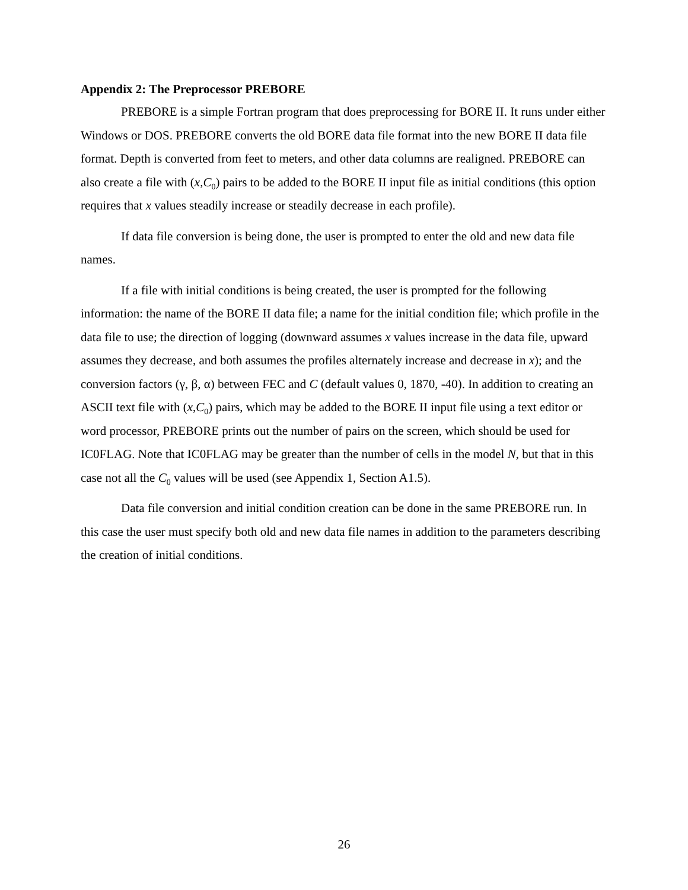Appendix 2: The Preprocessor PREBORE
PREBORE is a simple Fortran program that does preprocessing for BORE II. It runs under either Windows or DOS. PREBORE converts the old BORE data file format into the new BORE II data file format. Depth is converted from feet to meters, and other data columns are realigned. PREBORE can also create a file with (x,C<sub>0</sub>) pairs to be added to the BORE II input file as initial conditions (this option requires that x values steadily increase or steadily decrease in each profile).
If data file conversion is being done, the user is prompted to enter the old and new data file names.
If a file with initial conditions is being created, the user is prompted for the following information: the name of the BORE II data file; a name for the initial condition file; which profile in the data file to use; the direction of logging (downward assumes x values increase in the data file, upward assumes they decrease, and both assumes the profiles alternately increase and decrease in x); and the conversion factors (γ, β, α) between FEC and C (default values 0, 1870, -40). In addition to creating an ASCII text file with (x,C<sub>0</sub>) pairs, which may be added to the BORE II input file using a text editor or word processor, PREBORE prints out the number of pairs on the screen, which should be used for IC0FLAG. Note that IC0FLAG may be greater than the number of cells in the model N, but that in this case not all the C<sub>0</sub> values will be used (see Appendix 1, Section A1.5).
Data file conversion and initial condition creation can be done in the same PREBORE run. In this case the user must specify both old and new data file names in addition to the parameters describing the creation of initial conditions.
26